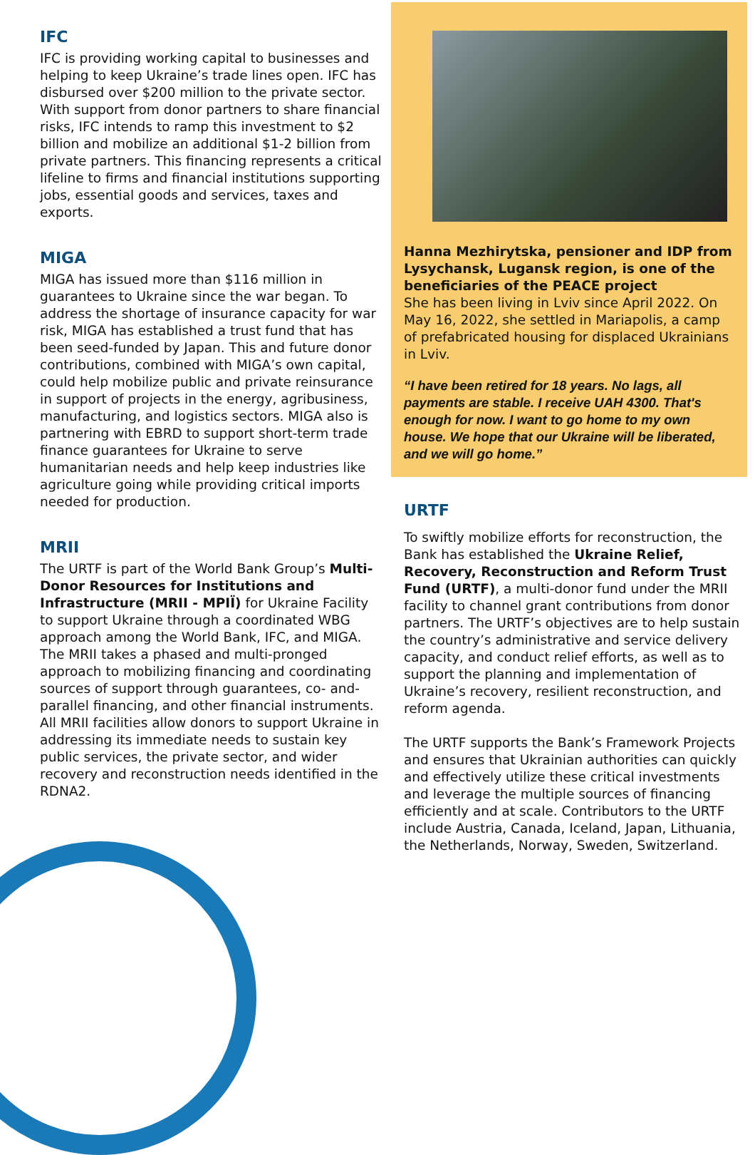IFC
IFC is providing working capital to businesses and helping to keep Ukraine’s trade lines open. IFC has disbursed over $200 million to the private sector. With support from donor partners to share financial risks, IFC intends to ramp this investment to $2 billion and mobilize an additional $1-2 billion from private partners. This financing represents a critical lifeline to firms and financial institutions supporting jobs, essential goods and services, taxes and exports.
MIGA
MIGA has issued more than $116 million in guarantees to Ukraine since the war began. To address the shortage of insurance capacity for war risk, MIGA has established a trust fund that has been seed-funded by Japan. This and future donor contributions, combined with MIGA’s own capital, could help mobilize public and private reinsurance in support of projects in the energy, agribusiness, manufacturing, and logistics sectors. MIGA also is partnering with EBRD to support short-term trade finance guarantees for Ukraine to serve humanitarian needs and help keep industries like agriculture going while providing critical imports needed for production.
MRII
The URTF is part of the World Bank Group’s Multi-Donor Resources for Institutions and Infrastructure (MRII - MPIЇ) for Ukraine Facility to support Ukraine through a coordinated WBG approach among the World Bank, IFC, and MIGA. The MRII takes a phased and multi-pronged approach to mobilizing financing and coordinating sources of support through guarantees, co- and-parallel financing, and other financial instruments. All MRII facilities allow donors to support Ukraine in addressing its immediate needs to sustain key public services, the private sector, and wider recovery and reconstruction needs identified in the RDNA2.
Hanna Mezhirytska, pensioner and IDP from Lysychansk, Lugansk region, is one of the beneficiaries of the PEACE project
She has been living in Lviv since April 2022. On May 16, 2022, she settled in Mariapolis, a camp of prefabricated housing for displaced Ukrainians in Lviv.
“I have been retired for 18 years. No lags, all payments are stable. I receive UAH 4300. That's enough for now. I want to go home to my own house. We hope that our Ukraine will be liberated, and we will go home.”
URTF
To swiftly mobilize efforts for reconstruction, the Bank has established the Ukraine Relief, Recovery, Reconstruction and Reform Trust Fund (URTF), a multi-donor fund under the MRII facility to channel grant contributions from donor partners. The URTF’s objectives are to help sustain the country’s administrative and service delivery capacity, and conduct relief efforts, as well as to support the planning and implementation of Ukraine’s recovery, resilient reconstruction, and reform agenda.
The URTF supports the Bank’s Framework Projects and ensures that Ukrainian authorities can quickly and effectively utilize these critical investments and leverage the multiple sources of financing efficiently and at scale. Contributors to the URTF include Austria, Canada, Iceland, Japan, Lithuania, the Netherlands, Norway, Sweden, Switzerland.